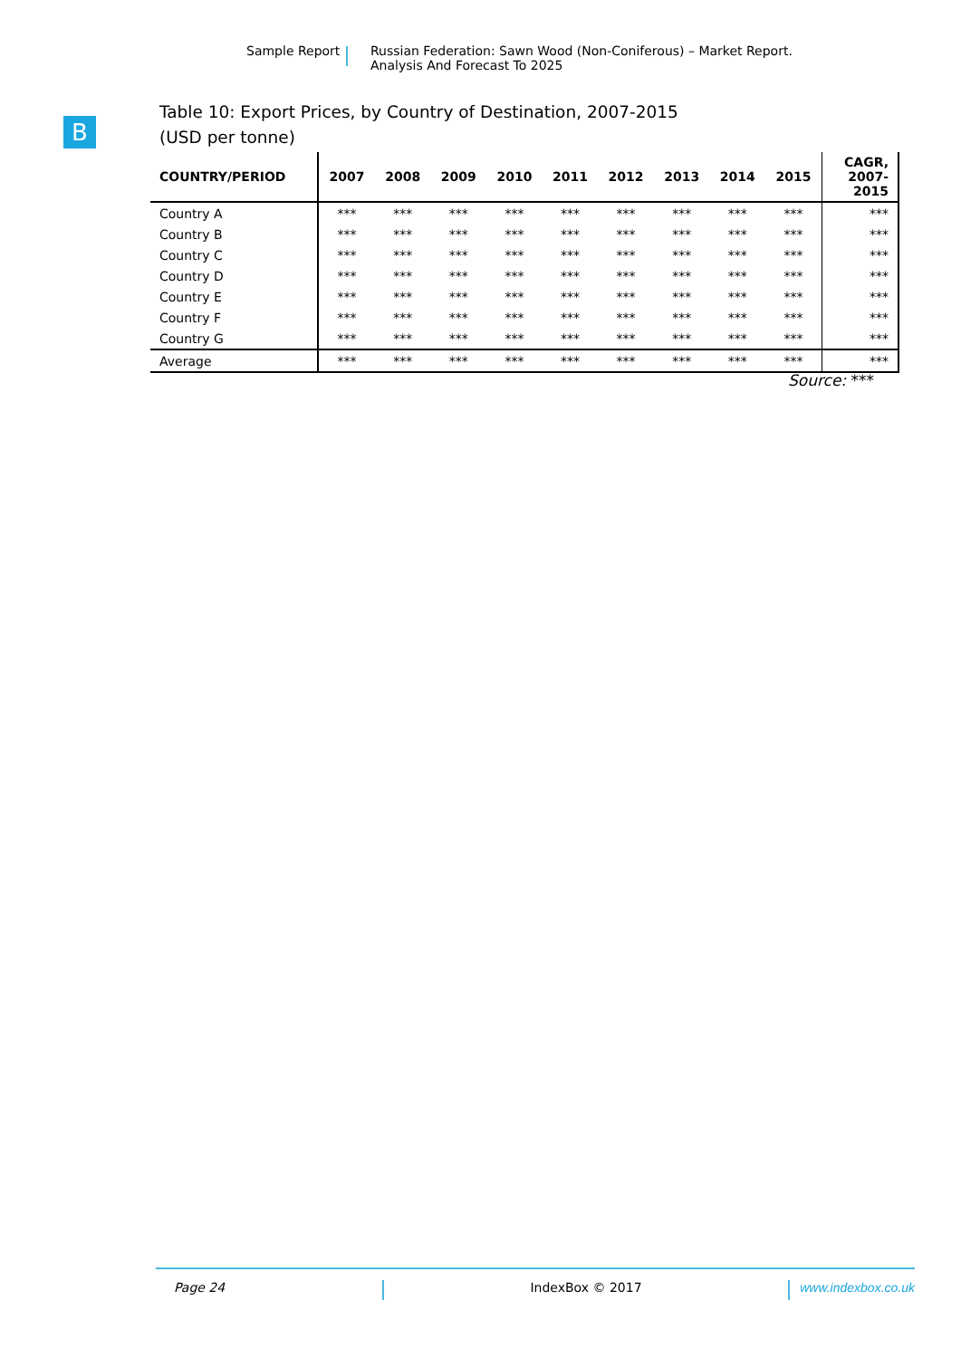Sample Report Russian Federation: Sawn Wood (Non-Coniferous) – Market Report.
Analysis And Forecast To 2025
B
Table 10: Export Prices, by Country of Destination, 2007-2015
(USD per tonne)
| COUNTRY/PERIOD | 2007 | 2008 | 2009 | 2010 | 2011 | 2012 | 2013 | 2014 | 2015 | CAGR, 2007- 2015 |
| --- | --- | --- | --- | --- | --- | --- | --- | --- | --- | --- |
| Country A | *** | *** | *** | *** | *** | *** | *** | *** | *** | *** |
| Country B | *** | *** | *** | *** | *** | *** | *** | *** | *** | *** |
| Country C | *** | *** | *** | *** | *** | *** | *** | *** | *** | *** |
| Country D | *** | *** | *** | *** | *** | *** | *** | *** | *** | *** |
| Country E | *** | *** | *** | *** | *** | *** | *** | *** | *** | *** |
| Country F | *** | *** | *** | *** | *** | *** | *** | *** | *** | *** |
| Country G | *** | *** | *** | *** | *** | *** | *** | *** | *** | *** |
| Average | *** | *** | *** | *** | *** | *** | *** | *** | *** | *** |
Source: ***
Page 24 IndexBox © 2017 www.indexbox.co.uk